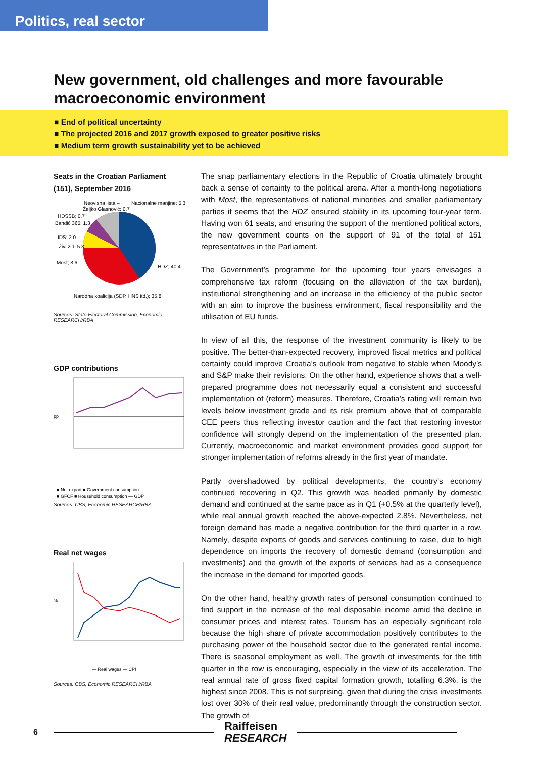Politics, real sector
New government, old challenges and more favourable macroeconomic environment
■ End of political uncertainty
■ The projected 2016 and 2017 growth exposed to greater positive risks
■ Medium term growth sustainability yet to be achieved
Seats in the Croatian Parliament (151), September 2016
Neovisna lista –
Željko Glasnović; 0.7
Nacionalne manjine; 5.3
HDSSB; 0.7
Bandić 365; 1.3
IDS; 2.0
Živi zid; 5.3
Most; 8.6
HDZ; 40.4
Narodna koalicija (SDP, HNS itd.); 35.8
Sources: State Electoral Commission, Economic RESEARCH/RBA
GDP contributions
pp
■ Net export ■ Government consumption
■ GFCF ■ Household consumption — GDP
Sources: CBS, Economic RESEARCH/RBA
Real net wages
%
— Real wages — CPI
Sources: CBS, Economic RESEARCH/RBA
The snap parliamentary elections in the Republic of Croatia ultimately brought back a sense of certainty to the political arena. After a month-long negotiations with Most, the representatives of national minorities and smaller parliamentary parties it seems that the HDZ ensured stability in its upcoming four-year term. Having won 61 seats, and ensuring the support of the mentioned political actors, the new government counts on the support of 91 of the total of 151 representatives in the Parliament.
The Government’s programme for the upcoming four years envisages a comprehensive tax reform (focusing on the alleviation of the tax burden), institutional strengthening and an increase in the efficiency of the public sector with an aim to improve the business environment, fiscal responsibility and the utilisation of EU funds.
In view of all this, the response of the investment community is likely to be positive. The better-than-expected recovery, improved fiscal metrics and political certainty could improve Croatia’s outlook from negative to stable when Moody’s and S&P make their revisions. On the other hand, experience shows that a well-prepared programme does not necessarily equal a consistent and successful implementation of (reform) measures. Therefore, Croatia’s rating will remain two levels below investment grade and its risk premium above that of comparable CEE peers thus reflecting investor caution and the fact that restoring investor confidence will strongly depend on the implementation of the presented plan. Currently, macroeconomic and market environment provides good support for stronger implementation of reforms already in the first year of mandate.
Partly overshadowed by political developments, the country’s economy continued recovering in Q2. This growth was headed primarily by domestic demand and continued at the same pace as in Q1 (+0.5% at the quarterly level), while real annual growth reached the above-expected 2.8%. Nevertheless, net foreign demand has made a negative contribution for the third quarter in a row. Namely, despite exports of goods and services continuing to raise, due to high dependence on imports the recovery of domestic demand (consumption and investments) and the growth of the exports of services had as a consequence the increase in the demand for imported goods.
On the other hand, healthy growth rates of personal consumption continued to find support in the increase of the real disposable income amid the decline in consumer prices and interest rates. Tourism has an especially significant role because the high share of private accommodation positively contributes to the purchasing power of the household sector due to the generated rental income. There is seasonal employment as well. The growth of investments for the fifth quarter in the row is encouraging, especially in the view of its acceleration. The real annual rate of gross fixed capital formation growth, totalling 6.3%, is the highest since 2008. This is not surprising, given that during the crisis investments lost over 30% of their real value, predominantly through the construction sector. The growth of
6
Raiffeisen
RESEARCH